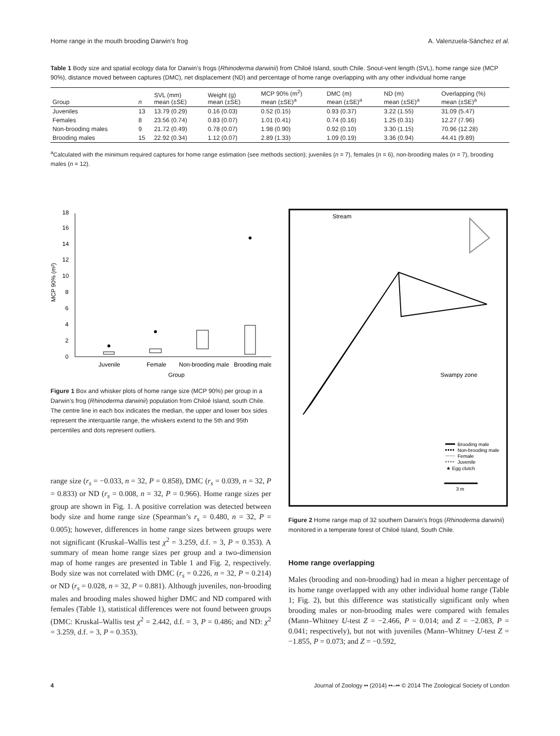Home range in the mouth brooding Darwin’s frog A. Valenzuela-Sánchez et al.
Table 1 Body size and spatial ecology data for Darwin’s frogs (Rhinoderma darwinii) from Chiloé Island, south Chile. Snout-vent length (SVL), home range size (MCP 90%), distance moved between captures (DMC), net displacement (ND) and percentage of home range overlapping with any other individual home range
| Group | n | SVL (mm) mean (±SE) | Weight (g) mean (±SE) | MCP 90% (m<sup>2</sup>) mean (±SE)<sup>a</sup> | DMC (m) mean (±SE)<sup>a</sup> | ND (m) mean (±SE)<sup>a</sup> | Overlapping (%) mean (±SE)<sup>a</sup> |
| --- | --- | --- | --- | --- | --- | --- | --- |
| Juveniles | 13 | 13.79 (0.29) | 0.16 (0.03) | 0.52 (0.15) | 0.93 (0.37) | 3.22 (1.55) | 31.09 (5.47) |
| Females | 8 | 23.56 (0.74) | 0.83 (0.07) | 1.01 (0.41) | 0.74 (0.16) | 1.25 (0.31) | 12.27 (7.96) |
| Non-brooding males | 9 | 21.72 (0.49) | 0.78 (0.07) | 1.98 (0.90) | 0.92 (0.10) | 3.30 (1.15) | 70.96 (12.28) |
| Brooding males | 15 | 22.92 (0.34) | 1.12 (0.07) | 2.89 (1.33) | 1.09 (0.19) | 3.36 (0.94) | 44.41 (9.89) |
<sup>a</sup> Calculated with the minimum required captures for home range estimation (see methods section); juveniles (n = 7), females (n = 6), non-brooding males (n = 7), brooding males (n = 12).
0
2
4
6
8
10
12
14
16
18
MCP 90% (m²)
Juvenile
Female
Non-brooding male
Brooding male
Group
Figure 1 Box and whisker plots of home range size (MCP 90%) per group in a Darwin’s frog (Rhinoderma darwinii) population from Chiloé Island, south Chile. The centre line in each box indicates the median, the upper and lower box sides represent the interquartile range, the whiskers extend to the 5th and 95th percentiles and dots represent outliers.
range size (r<sub>s</sub> = −0.033, n = 32, P = 0.858), DMC (r<sub>s</sub> = 0.039, n = 32, P = 0.833) or ND (r<sub>s</sub> = 0.008, n = 32, P = 0.966). Home range sizes per group are shown in Fig. 1. A positive correlation was detected between body size and home range size (Spearman’s r<sub>s</sub> = 0.480, n = 32, P = 0.005); however, differences in home range sizes between groups were not significant (Kruskal–Wallis test χ<sup>2</sup> = 3.259, d.f. = 3, P = 0.353). A summary of mean home range sizes per group and a two-dimension map of home ranges are presented in Table 1 and Fig. 2, respectively. Body size was not correlated with DMC (r<sub>s</sub> = 0.226, n = 32, P = 0.214) or ND (r<sub>s</sub> = 0.028, n = 32, P = 0.881). Although juveniles, non-brooding males and brooding males showed higher DMC and ND compared with females (Table 1), statistical differences were not found between groups (DMC: Kruskal–Wallis test χ<sup>2</sup> = 2.442, d.f. = 3, P = 0.486; and ND: χ<sup>2</sup> = 3.259, d.f. = 3, P = 0.353).
Stream
Swampy zone
Brooding male
Non-brooding male
Female
Juvenile
★ Egg clutch
3 m
Figure 2 Home range map of 32 southern Darwin’s frogs (Rhinoderma darwinii) monitored in a temperate forest of Chiloé Island, South Chile.
Home range overlapping
Males (brooding and non-brooding) had in mean a higher percentage of its home range overlapped with any other individual home range (Table 1; Fig. 2), but this difference was statistically significant only when brooding males or non-brooding males were compared with females (Mann–Whitney U-test Z = −2.466, P = 0.014; and Z = −2.083, P = 0.041; respectively), but not with juveniles (Mann–Whitney U-test Z = −1.855, P = 0.073; and Z = −0.592,
4 Journal of Zoology •• (2014) ••–•• © 2014 The Zoological Society of London